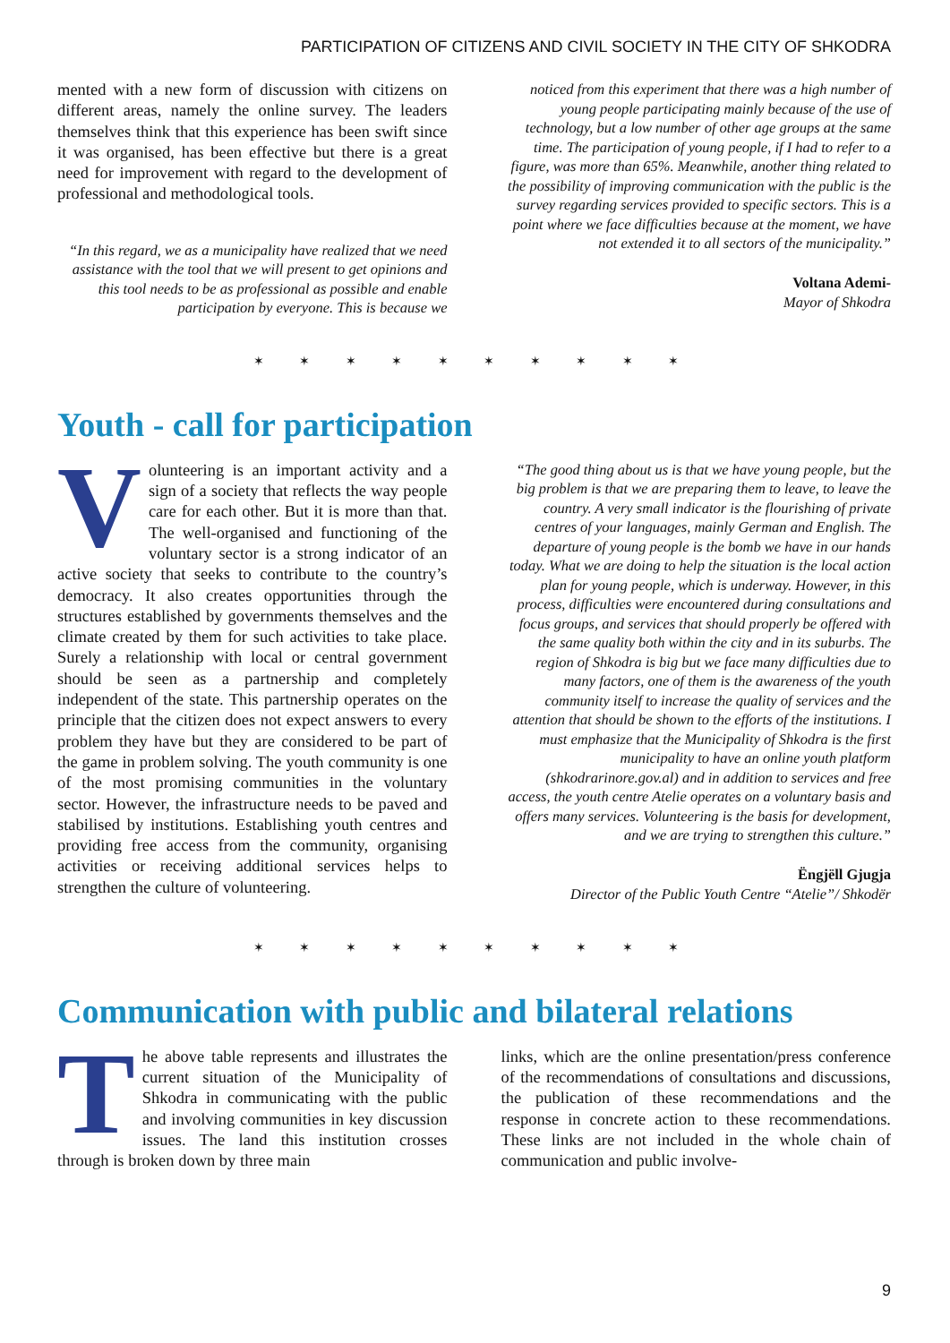PARTICIPATION OF CITIZENS AND CIVIL SOCIETY IN THE CITY OF SHKODRA
mented with a new form of discussion with citizens on different areas, namely the online survey. The leaders themselves think that this experience has been swift since it was organised, has been effective but there is a great need for improvement with regard to the development of professional and methodological tools.
“In this regard, we as a municipality have realized that we need assistance with the tool that we will present to get opinions and this tool needs to be as professional as possible and enable participation by everyone. This is because we
noticed from this experiment that there was a high number of young people participating mainly because of the use of technology, but a low number of other age groups at the same time. The participation of young people, if I had to refer to a figure, was more than 65%. Meanwhile, another thing related to the possibility of improving communication with the public is the survey regarding services provided to specific sectors. This is a point where we face difficulties because at the moment, we have not extended it to all sectors of the municipality.”
Voltana Ademi-
Mayor of Shkodra
✶ ✶ ✶ ✶ ✶ ✶ ✶ ✶ ✶ ✶
Youth - call for participation
Volunteering is an important activity and a sign of a society that reflects the way people care for each other. But it is more than that. The well-organised and functioning of the voluntary sector is a strong indicator of an active society that seeks to contribute to the country’s democracy. It also creates opportunities through the structures established by governments themselves and the climate created by them for such activities to take place. Surely a relationship with local or central government should be seen as a partnership and completely independent of the state. This partnership operates on the principle that the citizen does not expect answers to every problem they have but they are considered to be part of the game in problem solving. The youth community is one of the most promising communities in the voluntary sector. However, the infrastructure needs to be paved and stabilised by institutions. Establishing youth centres and providing free access from the community, organising activities or receiving additional services helps to strengthen the culture of volunteering.
“The good thing about us is that we have young people, but the big problem is that we are preparing them to leave, to leave the country. A very small indicator is the flourishing of private centres of your languages, mainly German and English. The departure of young people is the bomb we have in our hands today. What we are doing to help the situation is the local action plan for young people, which is underway. However, in this process, difficulties were encountered during consultations and focus groups, and services that should properly be offered with the same quality both within the city and in its suburbs. The region of Shkodra is big but we face many difficulties due to many factors, one of them is the awareness of the youth community itself to increase the quality of services and the attention that should be shown to the efforts of the institutions. I must emphasize that the Municipality of Shkodra is the first municipality to have an online youth platform (shkodrarinore.gov.al) and in addition to services and free access, the youth centre Atelie operates on a voluntary basis and offers many services. Volunteering is the basis for development, and we are trying to strengthen this culture.”
Ëngjëll Gjugja
Director of the Public Youth Centre “Atelie”/ Shkodër
✶ ✶ ✶ ✶ ✶ ✶ ✶ ✶ ✶ ✶
Communication with public and bilateral relations
The above table represents and illustrates the current situation of the Municipality of Shkodra in communicating with the public and involving communities in key discussion issues. The land this institution crosses through is broken down by three main
links, which are the online presentation/press conference of the recommendations of consultations and discussions, the publication of these recommendations and the response in concrete action to these recommendations. These links are not included in the whole chain of communication and public involve-
9